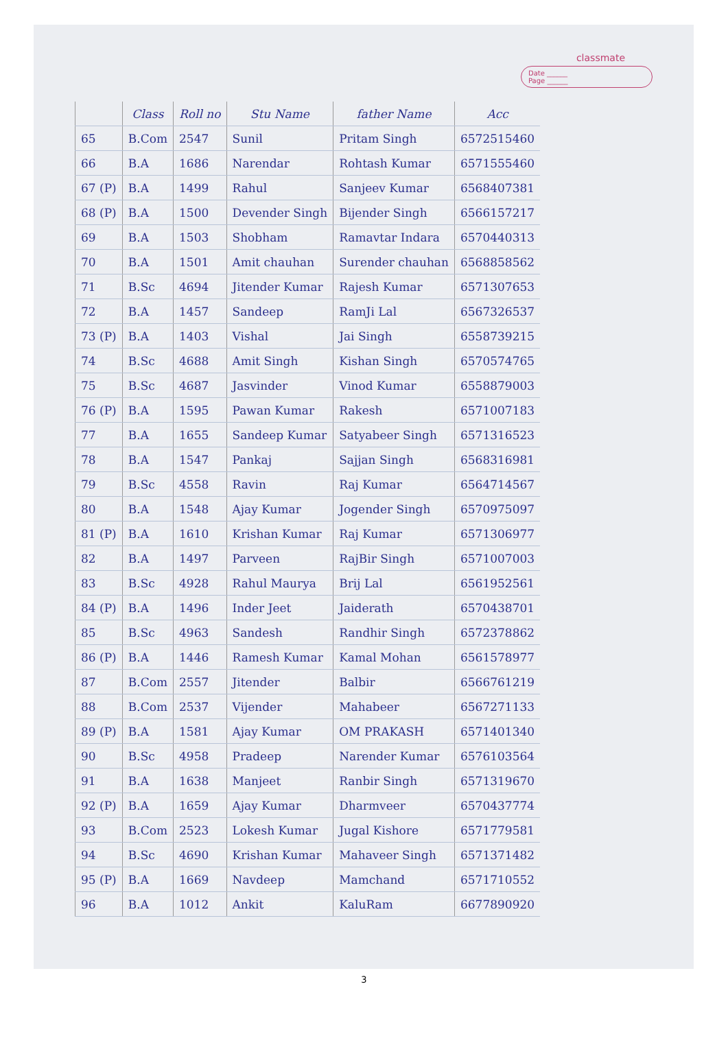classmate
Date ______
Page ______
| | Class | Roll no | Stu Name | father Name | Acc |
| --- | --- | --- | --- | --- | --- |
| 65 | B.Com | 2547 | Sunil | Pritam Singh | 6572515460 |
| 66 | B.A | 1686 | Narendar | Rohtash Kumar | 6571555460 |
| 67 (P) | B.A | 1499 | Rahul | Sanjeev Kumar | 6568407381 |
| 68 (P) | B.A | 1500 | Devender Singh | Bijender Singh | 6566157217 |
| 69 | B.A | 1503 | Shobham | Ramavtar Indara | 6570440313 |
| 70 | B.A | 1501 | Amit chauhan | Surender chauhan | 6568858562 |
| 71 | B.Sc | 4694 | Jitender Kumar | Rajesh Kumar | 6571307653 |
| 72 | B.A | 1457 | Sandeep | RamJi Lal | 6567326537 |
| 73 (P) | B.A | 1403 | Vishal | Jai Singh | 6558739215 |
| 74 | B.Sc | 4688 | Amit Singh | Kishan Singh | 6570574765 |
| 75 | B.Sc | 4687 | Jasvinder | Vinod Kumar | 6558879003 |
| 76 (P) | B.A | 1595 | Pawan Kumar | Rakesh | 6571007183 |
| 77 | B.A | 1655 | Sandeep Kumar | Satyabeer Singh | 6571316523 |
| 78 | B.A | 1547 | Pankaj | Sajjan Singh | 6568316981 |
| 79 | B.Sc | 4558 | Ravin | Raj Kumar | 6564714567 |
| 80 | B.A | 1548 | Ajay Kumar | Jogender Singh | 6570975097 |
| 81 (P) | B.A | 1610 | Krishan Kumar | Raj Kumar | 6571306977 |
| 82 | B.A | 1497 | Parveen | RajBir Singh | 6571007003 |
| 83 | B.Sc | 4928 | Rahul Maurya | Brij Lal | 6561952561 |
| 84 (P) | B.A | 1496 | Inder Jeet | Jaiderath | 6570438701 |
| 85 | B.Sc | 4963 | Sandesh | Randhir Singh | 6572378862 |
| 86 (P) | B.A | 1446 | Ramesh Kumar | Kamal Mohan | 6561578977 |
| 87 | B.Com | 2557 | Jitender | Balbir | 6566761219 |
| 88 | B.Com | 2537 | Vijender | Mahabeer | 6567271133 |
| 89 (P) | B.A | 1581 | Ajay Kumar | OM PRAKASH | 6571401340 |
| 90 | B.Sc | 4958 | Pradeep | Narender Kumar | 6576103564 |
| 91 | B.A | 1638 | Manjeet | Ranbir Singh | 6571319670 |
| 92 (P) | B.A | 1659 | Ajay Kumar | Dharmveer | 6570437774 |
| 93 | B.Com | 2523 | Lokesh Kumar | Jugal Kishore | 6571779581 |
| 94 | B.Sc | 4690 | Krishan Kumar | Mahaveer Singh | 6571371482 |
| 95 (P) | B.A | 1669 | Navdeep | Mamchand | 6571710552 |
| 96 | B.A | 1012 | Ankit | KaluRam | 6677890920 |
3